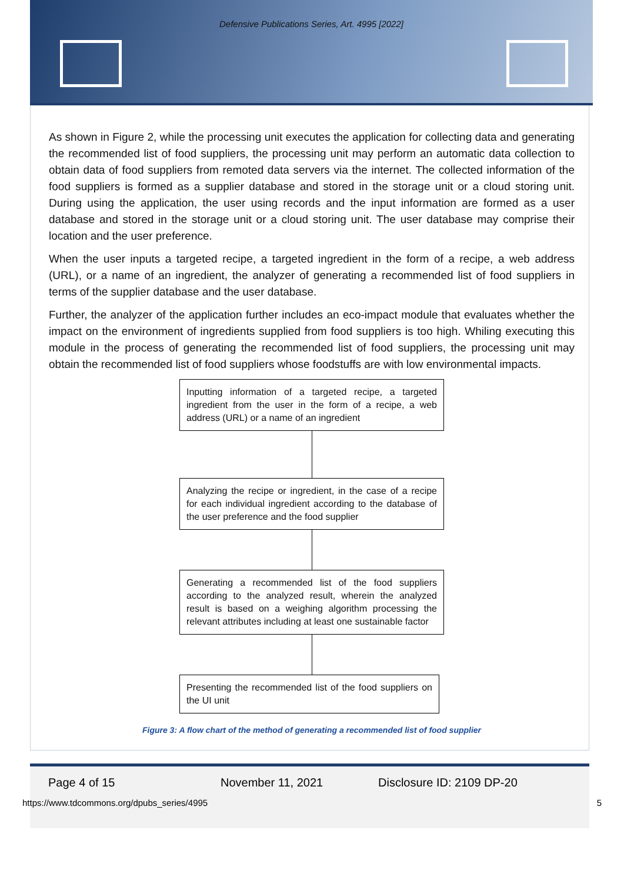Defensive Publications Series, Art. 4995 [2022]
As shown in Figure 2, while the processing unit executes the application for collecting data and generating the recommended list of food suppliers, the processing unit may perform an automatic data collection to obtain data of food suppliers from remoted data servers via the internet. The collected information of the food suppliers is formed as a supplier database and stored in the storage unit or a cloud storing unit. During using the application, the user using records and the input information are formed as a user database and stored in the storage unit or a cloud storing unit. The user database may comprise their location and the user preference.
When the user inputs a targeted recipe, a targeted ingredient in the form of a recipe, a web address (URL), or a name of an ingredient, the analyzer of generating a recommended list of food suppliers in terms of the supplier database and the user database.
Further, the analyzer of the application further includes an eco-impact module that evaluates whether the impact on the environment of ingredients supplied from food suppliers is too high. Whiling executing this module in the process of generating the recommended list of food suppliers, the processing unit may obtain the recommended list of food suppliers whose foodstuffs are with low environmental impacts.
Inputting information of a targeted recipe, a targeted ingredient from the user in the form of a recipe, a web address (URL) or a name of an ingredient
Analyzing the recipe or ingredient, in the case of a recipe for each individual ingredient according to the database of the user preference and the food supplier
Generating a recommended list of the food suppliers according to the analyzed result, wherein the analyzed result is based on a weighing algorithm processing the relevant attributes including at least one sustainable factor
Presenting the recommended list of the food suppliers on the UI unit
Figure 3: A flow chart of the method of generating a recommended list of food supplier
Page 4 of 15 November 11, 2021 Disclosure ID: 2109 DP-20
https://www.tdcommons.org/dpubs_series/4995 5